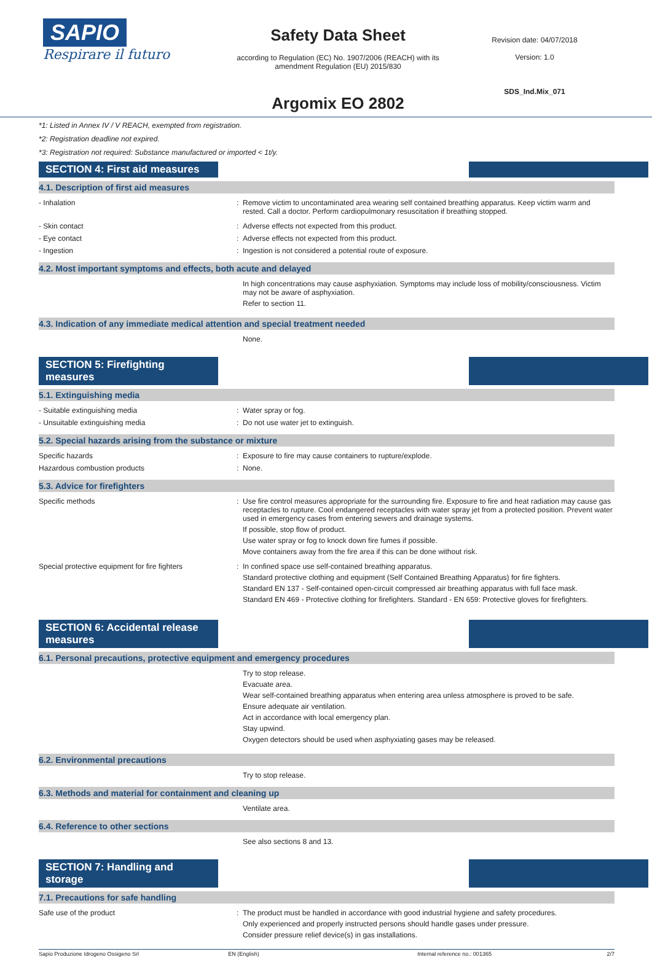SAPIO
Respirare il futuro
Safety Data Sheet
according to Regulation (EC) No. 1907/2006 (REACH) with its
amendment Regulation (EU) 2015/830
Argomix EO 2802
Revision date: 04/07/2018
Version: 1.0
SDS_Ind.Mix_071
*1: Listed in Annex IV / V REACH, exempted from registration.
*2: Registration deadline not expired.
*3: Registration not required: Substance manufactured or imported < 1t/y.
SECTION 4: First aid measures
4.1. Description of first aid measures
- Inhalation Remove victim to uncontaminated area wearing self contained breathing apparatus. Keep victim warm and rested. Call a doctor. Perform cardiopulmonary resuscitation if breathing stopped.
- Skin contact Adverse effects not expected from this product.
- Eye contact Adverse effects not expected from this product.
- Ingestion Ingestion is not considered a potential route of exposure.
4.2. Most important symptoms and effects, both acute and delayed
In high concentrations may cause asphyxiation. Symptoms may include loss of mobility/consciousness. Victim may not be aware of asphyxiation.
Refer to section 11.
4.3. Indication of any immediate medical attention and special treatment needed
None.
SECTION 5: Firefighting measures
5.1. Extinguishing media
- Suitable extinguishing media Water spray or fog.
- Unsuitable extinguishing media Do not use water jet to extinguish.
5.2. Special hazards arising from the substance or mixture
Specific hazards Exposure to fire may cause containers to rupture/explode.
Hazardous combustion products None.
5.3. Advice for firefighters
Specific methods Use fire control measures appropriate for the surrounding fire. Exposure to fire and heat radiation may cause gas receptacles to rupture. Cool endangered receptacles with water spray jet from a protected position. Prevent water used in emergency cases from entering sewers and drainage systems.
If possible, stop flow of product.
Use water spray or fog to knock down fire fumes if possible.
Move containers away from the fire area if this can be done without risk.
Special protective equipment for fire fighters
In confined space use self-contained breathing apparatus.
Standard protective clothing and equipment (Self Contained Breathing Apparatus) for fire fighters.
Standard EN 137 - Self-contained open-circuit compressed air breathing apparatus with full face mask.
Standard EN 469 - Protective clothing for firefighters. Standard - EN 659: Protective gloves for firefighters.
SECTION 6: Accidental release measures
6.1. Personal precautions, protective equipment and emergency procedures
Try to stop release.
Evacuate area.
Wear self-contained breathing apparatus when entering area unless atmosphere is proved to be safe.
Ensure adequate air ventilation.
Act in accordance with local emergency plan.
Stay upwind.
Oxygen detectors should be used when asphyxiating gases may be released.
6.2. Environmental precautions
Try to stop release.
6.3. Methods and material for containment and cleaning up
Ventilate area.
6.4. Reference to other sections
See also sections 8 and 13.
SECTION 7: Handling and storage
7.1. Precautions for safe handling
Safe use of the product The product must be handled in accordance with good industrial hygiene and safety procedures.
Only experienced and properly instructed persons should handle gases under pressure.
Consider pressure relief device(s) in gas installations.
Sapio Produzione Idrogeno Ossigeno Srl EN (English) Internal reference no.: 001365 2/7